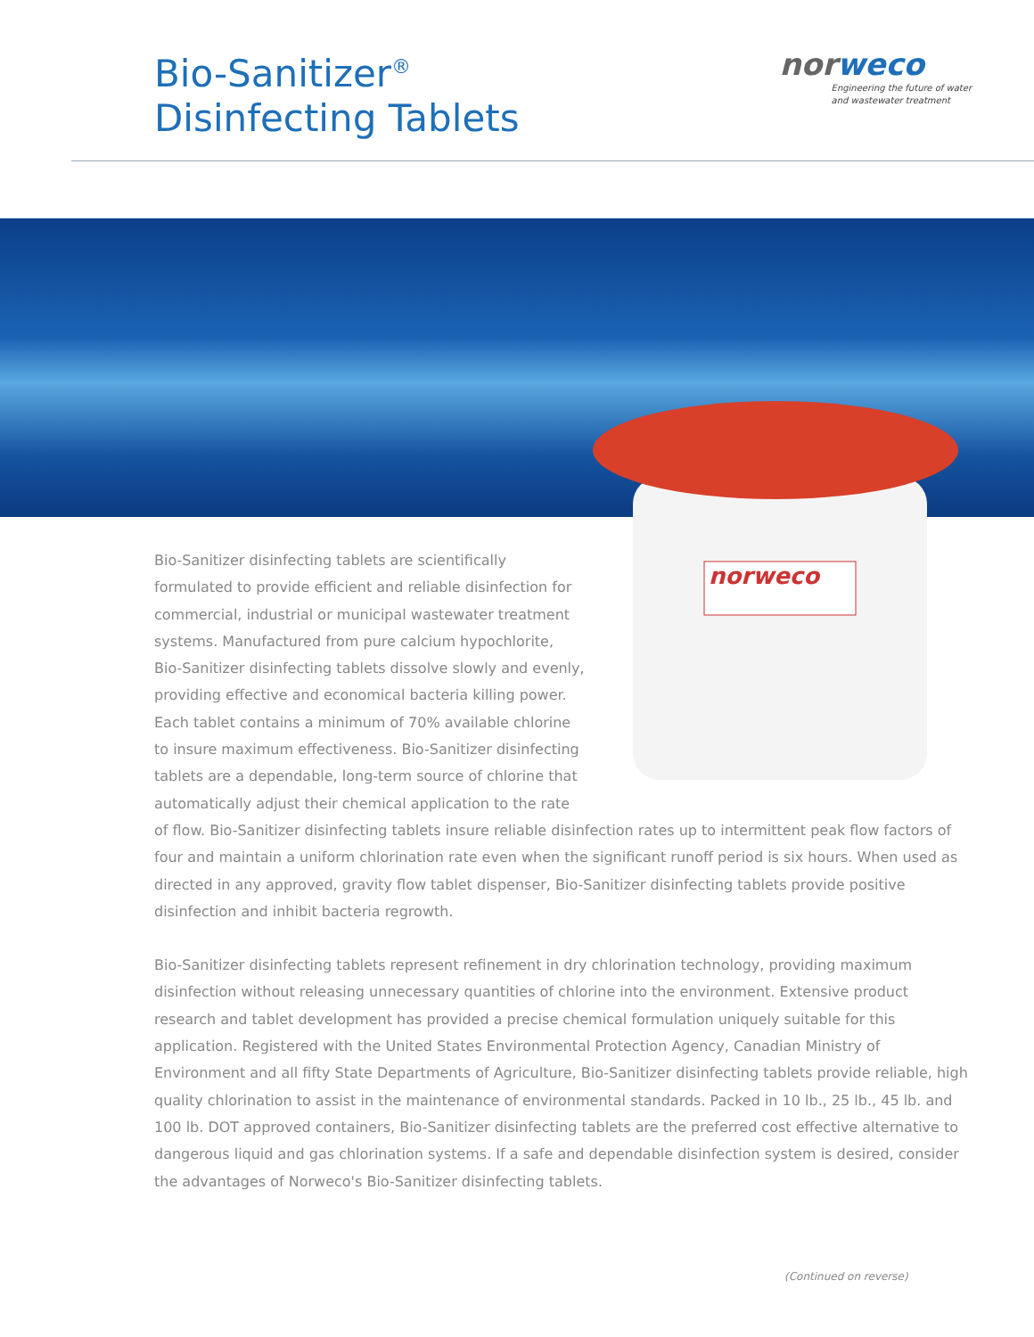Bio-Sanitizer<sup>®</sup>
Disinfecting Tablets
norweco
Engineering the future of water
and wastewater treatment
norweco
Bio-Sanitizer disinfecting tablets are scientifically
formulated to provide efficient and reliable disinfection for
commercial, industrial or municipal wastewater treatment
systems. Manufactured from pure calcium hypochlorite,
Bio-Sanitizer disinfecting tablets dissolve slowly and evenly,
providing effective and economical bacteria killing power.
Each tablet contains a minimum of 70% available chlorine
to insure maximum effectiveness. Bio-Sanitizer disinfecting
tablets are a dependable, long-term source of chlorine that
automatically adjust their chemical application to the rate
of flow. Bio-Sanitizer disinfecting tablets insure reliable disinfection rates up to intermittent peak flow factors of four and maintain a uniform chlorination rate even when the significant runoff period is six hours. When used as directed in any approved, gravity flow tablet dispenser, Bio-Sanitizer disinfecting tablets provide positive disinfection and inhibit bacteria regrowth.
Bio-Sanitizer disinfecting tablets represent refinement in dry chlorination technology, providing maximum disinfection without releasing unnecessary quantities of chlorine into the environment. Extensive product research and tablet development has provided a precise chemical formulation uniquely suitable for this application. Registered with the United States Environmental Protection Agency, Canadian Ministry of Environment and all fifty State Departments of Agriculture, Bio-Sanitizer disinfecting tablets provide reliable, high quality chlorination to assist in the maintenance of environmental standards. Packed in 10 lb., 25 lb., 45 lb. and 100 lb. DOT approved containers, Bio-Sanitizer disinfecting tablets are the preferred cost effective alternative to dangerous liquid and gas chlorination systems. If a safe and dependable disinfection system is desired, consider the advantages of Norweco's Bio-Sanitizer disinfecting tablets.
(Continued on reverse)